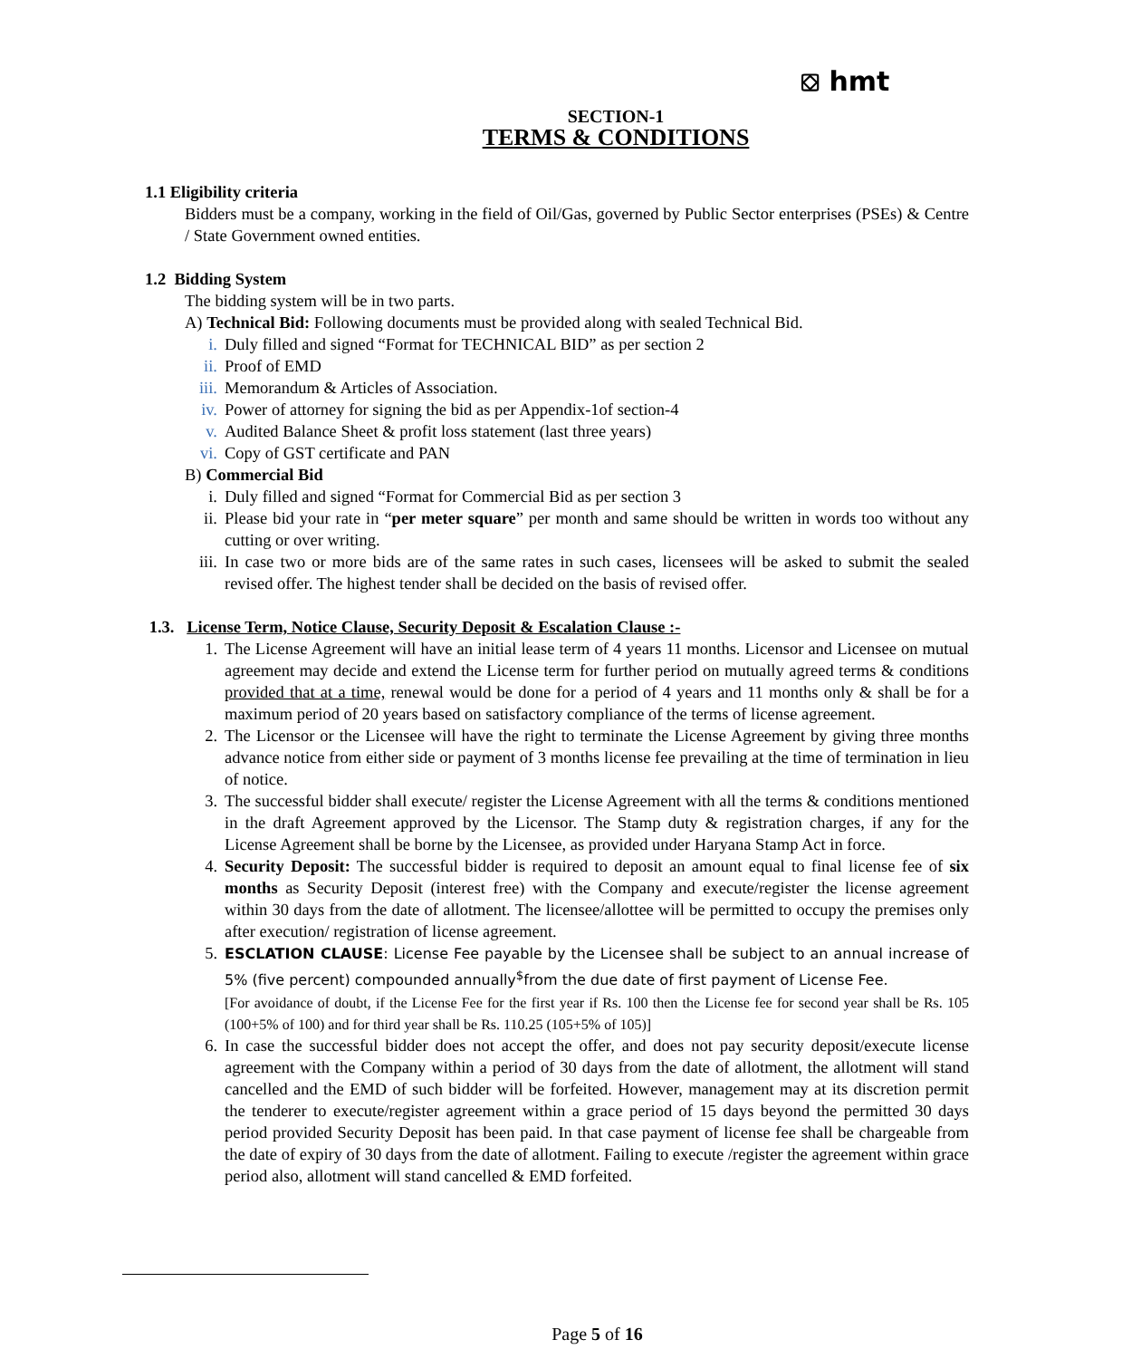⛋ hmt
SECTION-1
TERMS & CONDITIONS
1.1 Eligibility criteria
Bidders must be a company, working in the field of Oil/Gas, governed by Public Sector enterprises (PSEs) & Centre / State Government owned entities.
1.2 Bidding System
The bidding system will be in two parts.
A) Technical Bid: Following documents must be provided along with sealed Technical Bid.
i. Duly filled and signed “Format for TECHNICAL BID” as per section 2
ii. Proof of EMD
iii. Memorandum & Articles of Association.
iv. Power of attorney for signing the bid as per Appendix-1of section-4
v. Audited Balance Sheet & profit loss statement (last three years)
vi. Copy of GST certificate and PAN
B) Commercial Bid
i. Duly filled and signed “Format for Commercial Bid as per section 3
ii. Please bid your rate in “per meter square” per month and same should be written in words too without any cutting or over writing.
iii. In case two or more bids are of the same rates in such cases, licensees will be asked to submit the sealed revised offer. The highest tender shall be decided on the basis of revised offer.
1.3. License Term, Notice Clause, Security Deposit & Escalation Clause :-
1. The License Agreement will have an initial lease term of 4 years 11 months. Licensor and Licensee on mutual agreement may decide and extend the License term for further period on mutually agreed terms & conditions provided that at a time, renewal would be done for a period of 4 years and 11 months only & shall be for a maximum period of 20 years based on satisfactory compliance of the terms of license agreement.
2. The Licensor or the Licensee will have the right to terminate the License Agreement by giving three months advance notice from either side or payment of 3 months license fee prevailing at the time of termination in lieu of notice.
3. The successful bidder shall execute/ register the License Agreement with all the terms & conditions mentioned in the draft Agreement approved by the Licensor. The Stamp duty & registration charges, if any for the License Agreement shall be borne by the Licensee, as provided under Haryana Stamp Act in force.
4. Security Deposit: The successful bidder is required to deposit an amount equal to final license fee of six months as Security Deposit (interest free) with the Company and execute/register the license agreement within 30 days from the date of allotment. The licensee/allottee will be permitted to occupy the premises only after execution/ registration of license agreement.
5. ESCLATION CLAUSE: License Fee payable by the Licensee shall be subject to an annual increase of 5% (five percent) compounded annually<sup>$</sup>from the due date of first payment of License Fee.
[For avoidance of doubt, if the License Fee for the first year if Rs. 100 then the License fee for second year shall be Rs. 105 (100+5% of 100) and for third year shall be Rs. 110.25 (105+5% of 105)]
6. In case the successful bidder does not accept the offer, and does not pay security deposit/execute license agreement with the Company within a period of 30 days from the date of allotment, the allotment will stand cancelled and the EMD of such bidder will be forfeited. However, management may at its discretion permit the tenderer to execute/register agreement within a grace period of 15 days beyond the permitted 30 days period provided Security Deposit has been paid. In that case payment of license fee shall be chargeable from the date of expiry of 30 days from the date of allotment. Failing to execute /register the agreement within grace period also, allotment will stand cancelled & EMD forfeited.
Page 5 of 16